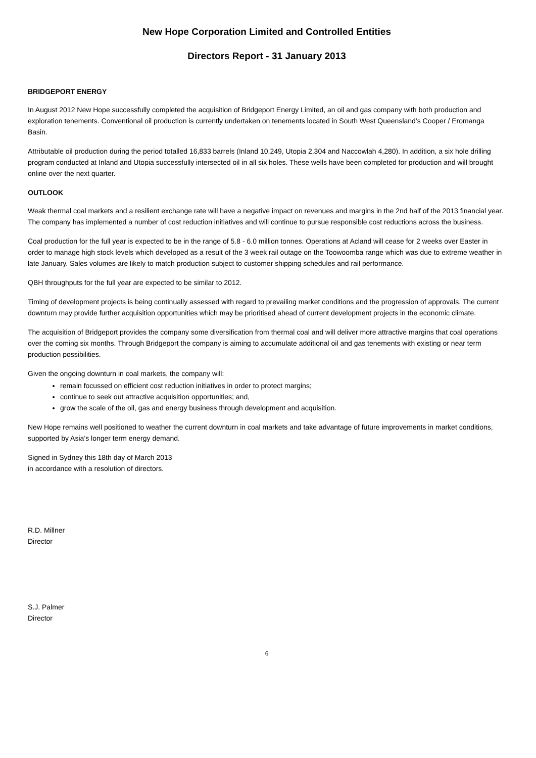New Hope Corporation Limited and Controlled Entities
Directors Report - 31 January 2013
BRIDGEPORT ENERGY
In August 2012 New Hope successfully completed the acquisition of Bridgeport Energy Limited, an oil and gas company with both production and exploration tenements. Conventional oil production is currently undertaken on tenements located in South West Queensland’s Cooper / Eromanga Basin.
Attributable oil production during the period totalled 16,833 barrels (Inland 10,249, Utopia 2,304 and Naccowlah 4,280). In addition, a six hole drilling program conducted at Inland and Utopia successfully intersected oil in all six holes. These wells have been completed for production and will brought online over the next quarter.
OUTLOOK
Weak thermal coal markets and a resilient exchange rate will have a negative impact on revenues and margins in the 2nd half of the 2013 financial year. The company has implemented a number of cost reduction initiatives and will continue to pursue responsible cost reductions across the business.
Coal production for the full year is expected to be in the range of 5.8 - 6.0 million tonnes. Operations at Acland will cease for 2 weeks over Easter in order to manage high stock levels which developed as a result of the 3 week rail outage on the Toowoomba range which was due to extreme weather in late January. Sales volumes are likely to match production subject to customer shipping schedules and rail performance.
QBH throughputs for the full year are expected to be similar to 2012.
Timing of development projects is being continually assessed with regard to prevailing market conditions and the progression of approvals. The current downturn may provide further acquisition opportunities which may be prioritised ahead of current development projects in the economic climate.
The acquisition of Bridgeport provides the company some diversification from thermal coal and will deliver more attractive margins that coal operations over the coming six months. Through Bridgeport the company is aiming to accumulate additional oil and gas tenements with existing or near term production possibilities.
Given the ongoing downturn in coal markets, the company will:
remain focussed on efficient cost reduction initiatives in order to protect margins;
continue to seek out attractive acquisition opportunities; and,
grow the scale of the oil, gas and energy business through development and acquisition.
New Hope remains well positioned to weather the current downturn in coal markets and take advantage of future improvements in market conditions, supported by Asia’s longer term energy demand.
Signed in Sydney this 18th day of March 2013
in accordance with a resolution of directors.
R.D. Millner
Director
S.J. Palmer
Director
6